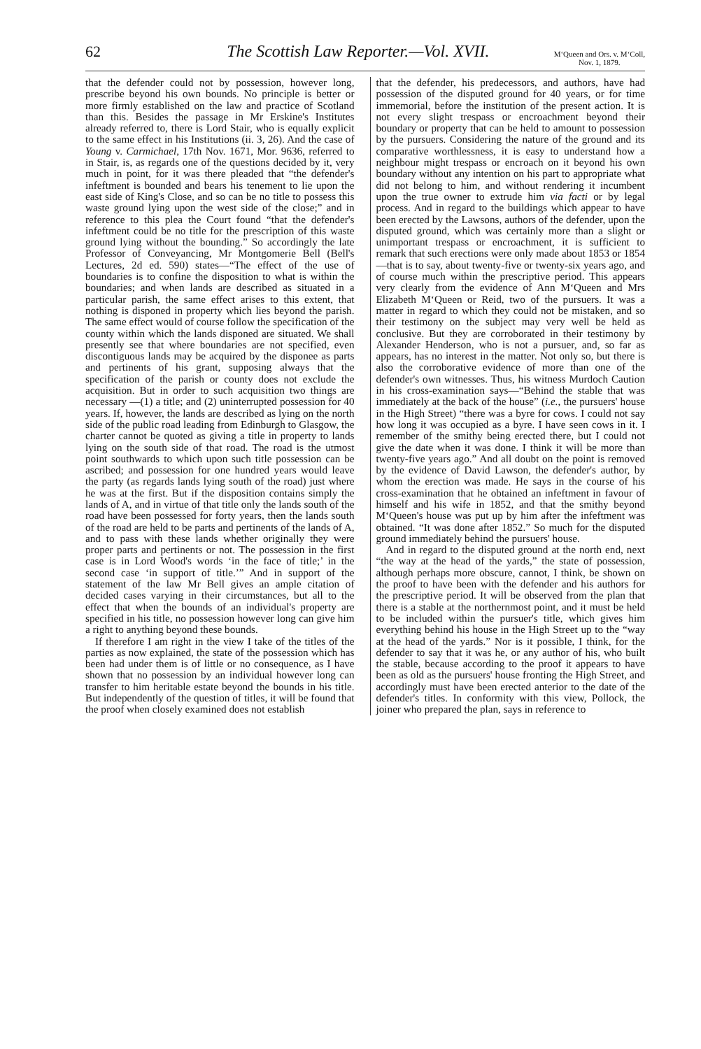62 The Scottish Law Reporter.—Vol. XVII. M‘Queen and Ors. v. M‘Coll,
Nov. 1, 1879.
that the defender could not by possession, however long, prescribe beyond his own bounds. No principle is better or more firmly established on the law and practice of Scotland than this. Besides the passage in Mr Erskine's Institutes already referred to, there is Lord Stair, who is equally explicit to the same effect in his Institutions (ii. 3, 26). And the case of Young v. Carmichael, 17th Nov. 1671, Mor. 9636, referred to in Stair, is, as regards one of the questions decided by it, very much in point, for it was there pleaded that “the defender's infeftment is bounded and bears his tenement to lie upon the east side of King's Close, and so can be no title to possess this waste ground lying upon the west side of the close;” and in reference to this plea the Court found “that the defender's infeftment could be no title for the prescription of this waste ground lying without the bounding.” So accordingly the late Professor of Conveyancing, Mr Montgomerie Bell (Bell's Lectures, 2d ed. 590) states—“The effect of the use of boundaries is to confine the disposition to what is within the boundaries; and when lands are described as situated in a particular parish, the same effect arises to this extent, that nothing is disponed in property which lies beyond the parish. The same effect would of course follow the specification of the county within which the lands disponed are situated. We shall presently see that where boundaries are not specified, even discontiguous lands may be acquired by the disponee as parts and pertinents of his grant, supposing always that the specification of the parish or county does not exclude the acquisition. But in order to such acquisition two things are necessary —(1) a title; and (2) uninterrupted possession for 40 years. If, however, the lands are described as lying on the north side of the public road leading from Edinburgh to Glasgow, the charter cannot be quoted as giving a title in property to lands lying on the south side of that road. The road is the utmost point southwards to which upon such title possession can be ascribed; and possession for one hundred years would leave the party (as regards lands lying south of the road) just where he was at the first. But if the disposition contains simply the lands of A, and in virtue of that title only the lands south of the road have been possessed for forty years, then the lands south of the road are held to be parts and pertinents of the lands of A, and to pass with these lands whether originally they were proper parts and pertinents or not. The possession in the first case is in Lord Wood's words ‘in the face of title;’ in the second case ‘in support of title.’” And in support of the statement of the law Mr Bell gives an ample citation of decided cases varying in their circumstances, but all to the effect that when the bounds of an individual's property are specified in his title, no possession however long can give him a right to anything beyond these bounds.
If therefore I am right in the view I take of the titles of the parties as now explained, the state of the possession which has been had under them is of little or no consequence, as I have shown that no possession by an individual however long can transfer to him heritable estate beyond the bounds in his title. But independently of the question of titles, it will be found that the proof when closely examined does not establish
that the defender, his predecessors, and authors, have had possession of the disputed ground for 40 years, or for time immemorial, before the institution of the present action. It is not every slight trespass or encroachment beyond their boundary or property that can be held to amount to possession by the pursuers. Considering the nature of the ground and its comparative worthlessness, it is easy to understand how a neighbour might trespass or encroach on it beyond his own boundary without any intention on his part to appropriate what did not belong to him, and without rendering it incumbent upon the true owner to extrude him via facti or by legal process. And in regard to the buildings which appear to have been erected by the Lawsons, authors of the defender, upon the disputed ground, which was certainly more than a slight or unimportant trespass or encroachment, it is sufficient to remark that such erections were only made about 1853 or 1854—that is to say, about twenty-five or twenty-six years ago, and of course much within the prescriptive period. This appears very clearly from the evidence of Ann M‘Queen and Mrs Elizabeth M‘Queen or Reid, two of the pursuers. It was a matter in regard to which they could not be mistaken, and so their testimony on the subject may very well be held as conclusive. But they are corroborated in their testimony by Alexander Henderson, who is not a pursuer, and, so far as appears, has no interest in the matter. Not only so, but there is also the corroborative evidence of more than one of the defender's own witnesses. Thus, his witness Murdoch Caution in his cross-examination says—“Behind the stable that was immediately at the back of the house” (i.e., the pursuers' house in the High Street) “there was a byre for cows. I could not say how long it was occupied as a byre. I have seen cows in it. I remember of the smithy being erected there, but I could not give the date when it was done. I think it will be more than twenty-five years ago.” And all doubt on the point is removed by the evidence of David Lawson, the defender's author, by whom the erection was made. He says in the course of his cross-examination that he obtained an infeftment in favour of himself and his wife in 1852, and that the smithy beyond M‘Queen's house was put up by him after the infeftment was obtained. “It was done after 1852.” So much for the disputed ground immediately behind the pursuers' house.
And in regard to the disputed ground at the north end, next “the way at the head of the yards,” the state of possession, although perhaps more obscure, cannot, I think, be shown on the proof to have been with the defender and his authors for the prescriptive period. It will be observed from the plan that there is a stable at the northernmost point, and it must be held to be included within the pursuer's title, which gives him everything behind his house in the High Street up to the “way at the head of the yards.” Nor is it possible, I think, for the defender to say that it was he, or any author of his, who built the stable, because according to the proof it appears to have been as old as the pursuers' house fronting the High Street, and accordingly must have been erected anterior to the date of the defender's titles. In conformity with this view, Pollock, the joiner who prepared the plan, says in reference to